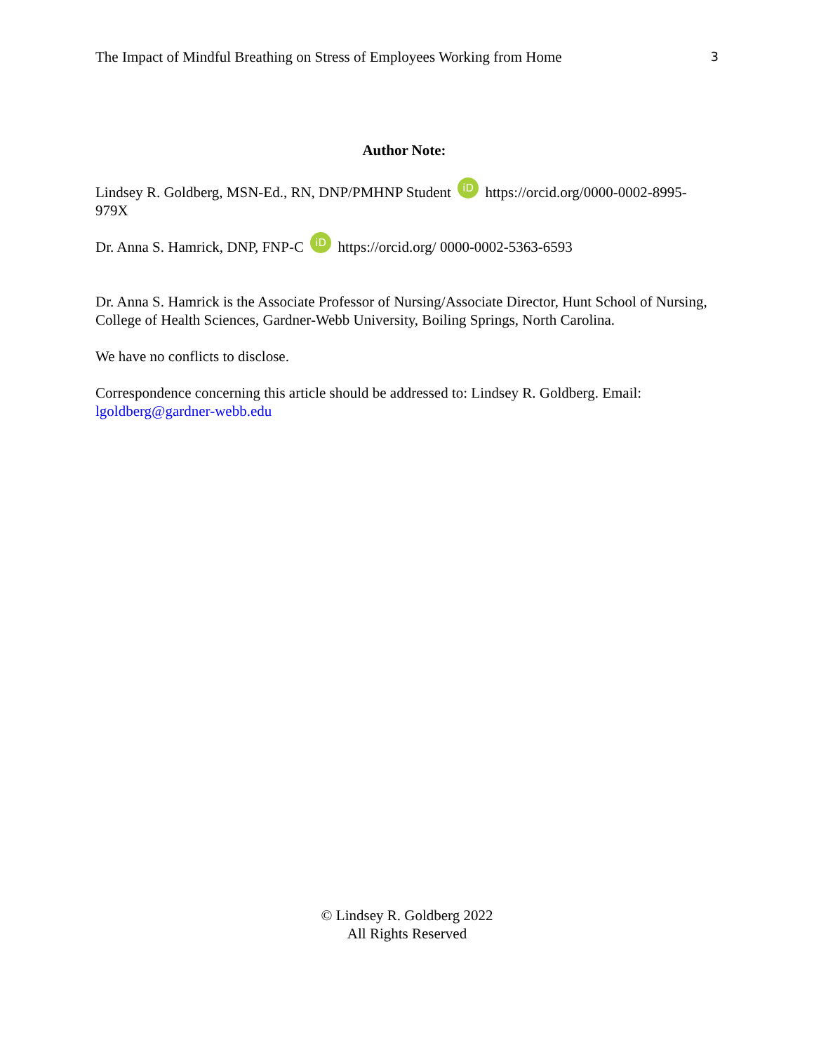The Impact of Mindful Breathing on Stress of Employees Working from Home 3
Author Note:
Lindsey R. Goldberg, MSN-Ed., RN, DNP/PMHNP Student iD https://orcid.org/0000-0002-8995-979X
Dr. Anna S. Hamrick, DNP, FNP-C iD https://orcid.org/ 0000-0002-5363-6593
Dr. Anna S. Hamrick is the Associate Professor of Nursing/Associate Director, Hunt School of Nursing, College of Health Sciences, Gardner-Webb University, Boiling Springs, North Carolina.
We have no conflicts to disclose.
Correspondence concerning this article should be addressed to: Lindsey R. Goldberg. Email: lgoldberg@gardner-webb.edu
© Lindsey R. Goldberg 2022
All Rights Reserved